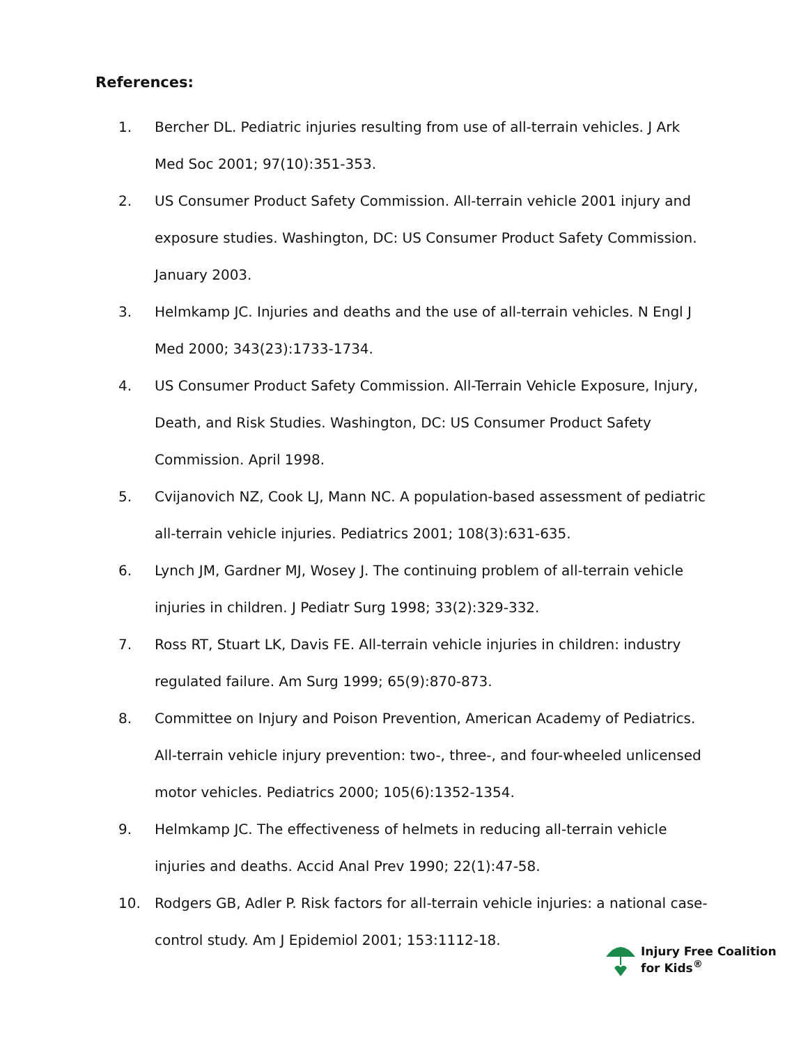References:
1. Bercher DL. Pediatric injuries resulting from use of all-terrain vehicles. J Ark Med Soc 2001; 97(10):351-353.
2. US Consumer Product Safety Commission. All-terrain vehicle 2001 injury and exposure studies. Washington, DC: US Consumer Product Safety Commission. January 2003.
3. Helmkamp JC. Injuries and deaths and the use of all-terrain vehicles. N Engl J Med 2000; 343(23):1733-1734.
4. US Consumer Product Safety Commission. All-Terrain Vehicle Exposure, Injury, Death, and Risk Studies. Washington, DC: US Consumer Product Safety Commission. April 1998.
5. Cvijanovich NZ, Cook LJ, Mann NC. A population-based assessment of pediatric all-terrain vehicle injuries. Pediatrics 2001; 108(3):631-635.
6. Lynch JM, Gardner MJ, Wosey J. The continuing problem of all-terrain vehicle injuries in children. J Pediatr Surg 1998; 33(2):329-332.
7. Ross RT, Stuart LK, Davis FE. All-terrain vehicle injuries in children: industry regulated failure. Am Surg 1999; 65(9):870-873.
8. Committee on Injury and Poison Prevention, American Academy of Pediatrics. All-terrain vehicle injury prevention: two-, three-, and four-wheeled unlicensed motor vehicles. Pediatrics 2000; 105(6):1352-1354.
9. Helmkamp JC. The effectiveness of helmets in reducing all-terrain vehicle injuries and deaths. Accid Anal Prev 1990; 22(1):47-58.
10. Rodgers GB, Adler P. Risk factors for all-terrain vehicle injuries: a national case-control study. Am J Epidemiol 2001; 153:1112-18.
Injury Free Coalition
for Kids<sup>®</sup>